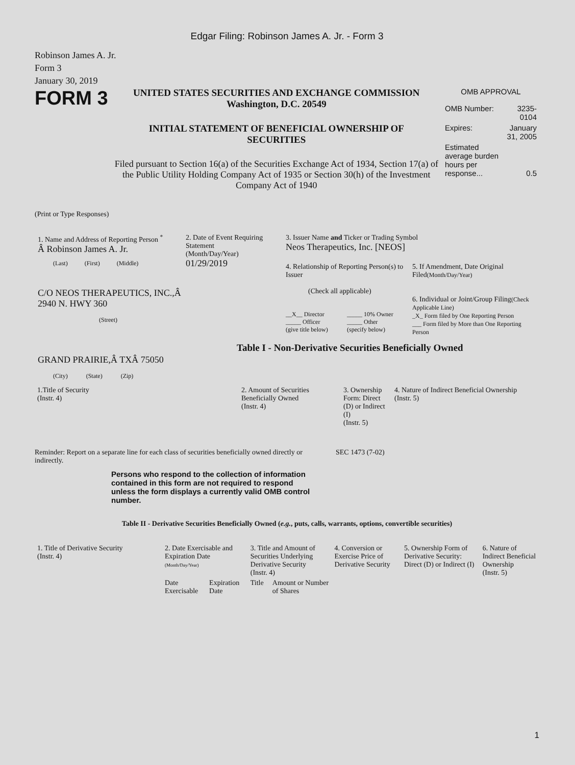Edgar Filing: Robinson James A. Jr. - Form 3
Robinson James A. Jr.
Form 3
January 30, 2019
FORM 3
UNITED STATES SECURITIES AND EXCHANGE COMMISSION
Washington, D.C. 20549
INITIAL STATEMENT OF BENEFICIAL OWNERSHIP OF SECURITIES
Filed pursuant to Section 16(a) of the Securities Exchange Act of 1934, Section 17(a) of the Public Utility Holding Company Act of 1935 or Section 30(h) of the Investment Company Act of 1940
OMB APPROVAL
| OMB Number: | 3235-0104 |
| Expires: | January 31, 2005 |
| Estimated average burden hours per response... | 0.5 |
(Print or Type Responses)
1. Name and Address of Reporting Person <sup>*</sup>
Â Robinson James A. Jr.
(Last) (First) (Middle)
C/O NEOS THERAPEUTICS, INC.,Â 2940 N. HWY 360
(Street)
GRAND PRAIRIE,Â TXÂ 75050
(City) (State) (Zip)
2. Date of Event Requiring Statement
(Month/Day/Year)
01/29/2019
3. Issuer Name and Ticker or Trading Symbol
Neos Therapeutics, Inc. [NEOS]
4. Relationship of Reporting Person(s) to Issuer
(Check all applicable)
__X__ Director
_____ Officer
(give title below)
_____ 10% Owner
_____ Other
(specify below)
5. If Amendment, Date Original Filed(Month/Day/Year)
6. Individual or Joint/Group Filing(Check Applicable Line)
_X_ Form filed by One Reporting Person
___ Form filed by More than One Reporting Person
Table I - Non-Derivative Securities Beneficially Owned
| 1.Title of Security (Instr. 4) | 2. Amount of Securities Beneficially Owned (Instr. 4) | 3. Ownership Form: Direct (D) or Indirect (I) (Instr. 5) | 4. Nature of Indirect Beneficial Ownership (Instr. 5) |
| --- | --- | --- | --- |
Reminder: Report on a separate line for each class of securities beneficially owned directly or indirectly.
SEC 1473 (7-02)
Persons who respond to the collection of information contained in this form are not required to respond unless the form displays a currently valid OMB control number.
Table II - Derivative Securities Beneficially Owned (e.g., puts, calls, warrants, options, convertible securities)
| 1. Title of Derivative Security (Instr. 4) | 2. Date Exercisable and Expiration Date (Month/Day/Year) | | 3. Title and Amount of Securities Underlying Derivative Security (Instr. 4) | | 4. Conversion or Exercise Price of Derivative Security | 5. Ownership Form of Derivative Security: Direct (D) or Indirect (I) | 6. Nature of Indirect Beneficial Ownership (Instr. 5) |
| --- | --- | --- | --- | --- | --- | --- | --- |
| | Date Exercisable | Expiration Date | Title | Amount or Number of Shares | | | |
1